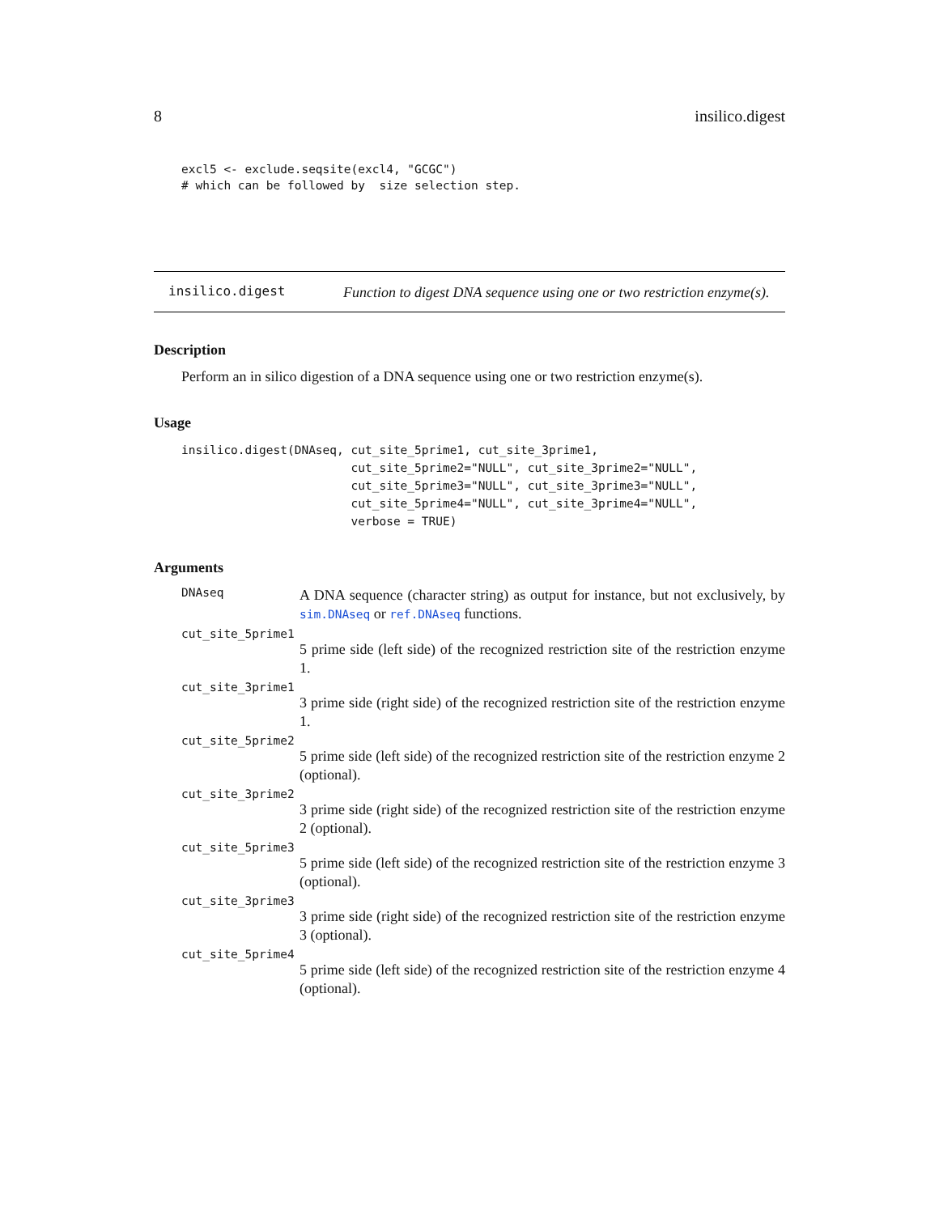8 insilico.digest
excl5 <- exclude.seqsite(excl4, "GCGC")
# which can be followed by  size selection step.
insilico.digest
Function to digest DNA sequence using one or two restriction enzyme(s).
Description
Perform an in silico digestion of a DNA sequence using one or two restriction enzyme(s).
Usage
insilico.digest(DNAseq, cut_site_5prime1, cut_site_3prime1,
                        cut_site_5prime2="NULL", cut_site_3prime2="NULL",
                        cut_site_5prime3="NULL", cut_site_3prime3="NULL",
                        cut_site_5prime4="NULL", cut_site_3prime4="NULL",
                        verbose = TRUE)
Arguments
DNAseq
A DNA sequence (character string) as output for instance, but not exclusively, by sim.DNAseq or ref.DNAseq functions.
cut_site_5prime1
5 prime side (left side) of the recognized restriction site of the restriction enzyme 1.
cut_site_3prime1
3 prime side (right side) of the recognized restriction site of the restriction enzyme 1.
cut_site_5prime2
5 prime side (left side) of the recognized restriction site of the restriction enzyme 2 (optional).
cut_site_3prime2
3 prime side (right side) of the recognized restriction site of the restriction enzyme 2 (optional).
cut_site_5prime3
5 prime side (left side) of the recognized restriction site of the restriction enzyme 3 (optional).
cut_site_3prime3
3 prime side (right side) of the recognized restriction site of the restriction enzyme 3 (optional).
cut_site_5prime4
5 prime side (left side) of the recognized restriction site of the restriction enzyme 4 (optional).